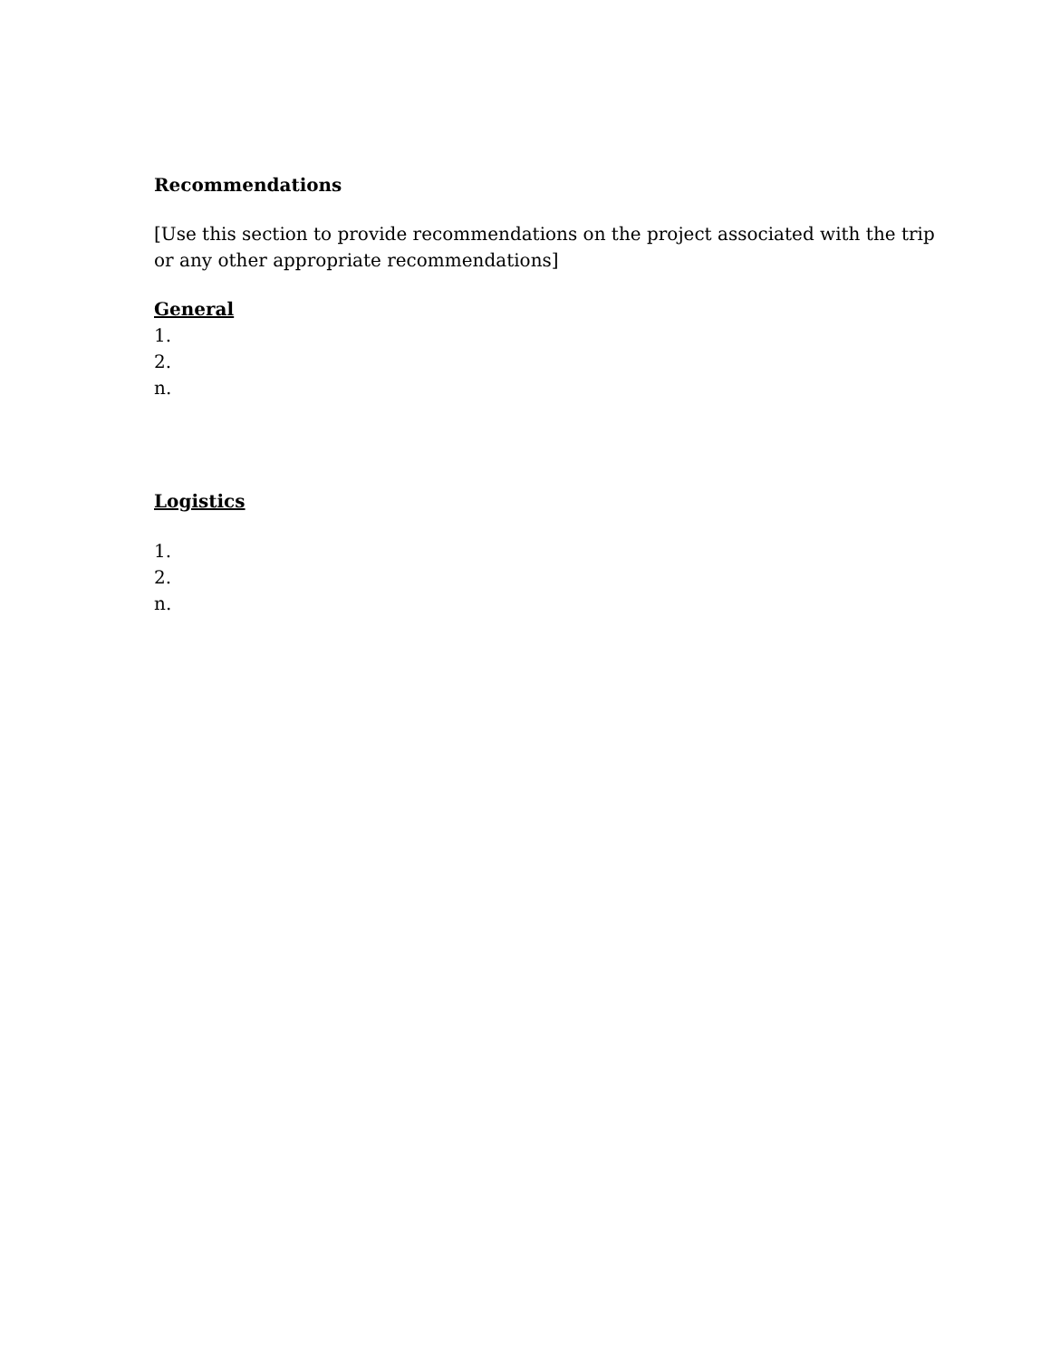Recommendations
[Use this section to provide recommendations on the project associated with the trip or any other appropriate recommendations]
General
1.
2.
n.
Logistics
1.
2.
n.